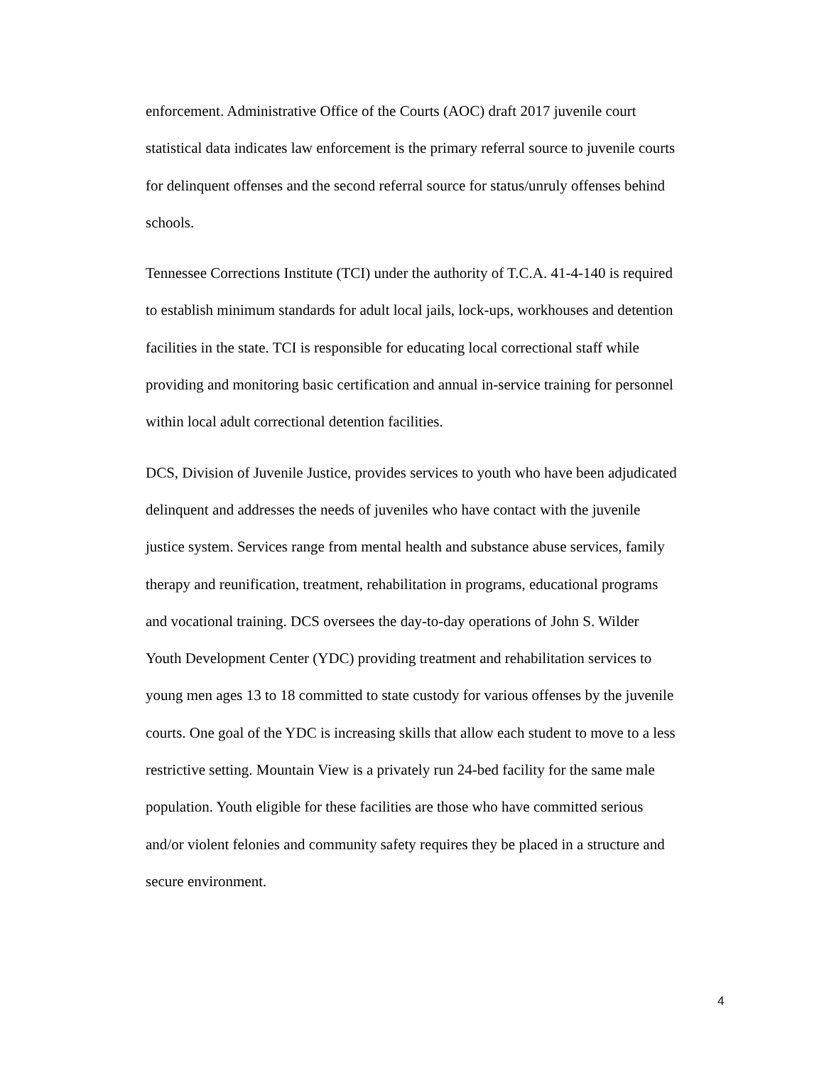enforcement. Administrative Office of the Courts (AOC) draft 2017 juvenile court
statistical data indicates law enforcement is the primary referral source to juvenile courts
for delinquent offenses and the second referral source for status/unruly offenses behind
schools.
Tennessee Corrections Institute (TCI) under the authority of T.C.A. 41-4-140 is required
to establish minimum standards for adult local jails, lock-ups, workhouses and detention
facilities in the state. TCI is responsible for educating local correctional staff while
providing and monitoring basic certification and annual in-service training for personnel
within local adult correctional detention facilities.
DCS, Division of Juvenile Justice, provides services to youth who have been adjudicated
delinquent and addresses the needs of juveniles who have contact with the juvenile
justice system. Services range from mental health and substance abuse services, family
therapy and reunification, treatment, rehabilitation in programs, educational programs
and vocational training. DCS oversees the day-to-day operations of John S. Wilder
Youth Development Center (YDC) providing treatment and rehabilitation services to
young men ages 13 to 18 committed to state custody for various offenses by the juvenile
courts. One goal of the YDC is increasing skills that allow each student to move to a less
restrictive setting. Mountain View is a privately run 24-bed facility for the same male
population. Youth eligible for these facilities are those who have committed serious
and/or violent felonies and community safety requires they be placed in a structure and
secure environment.
4